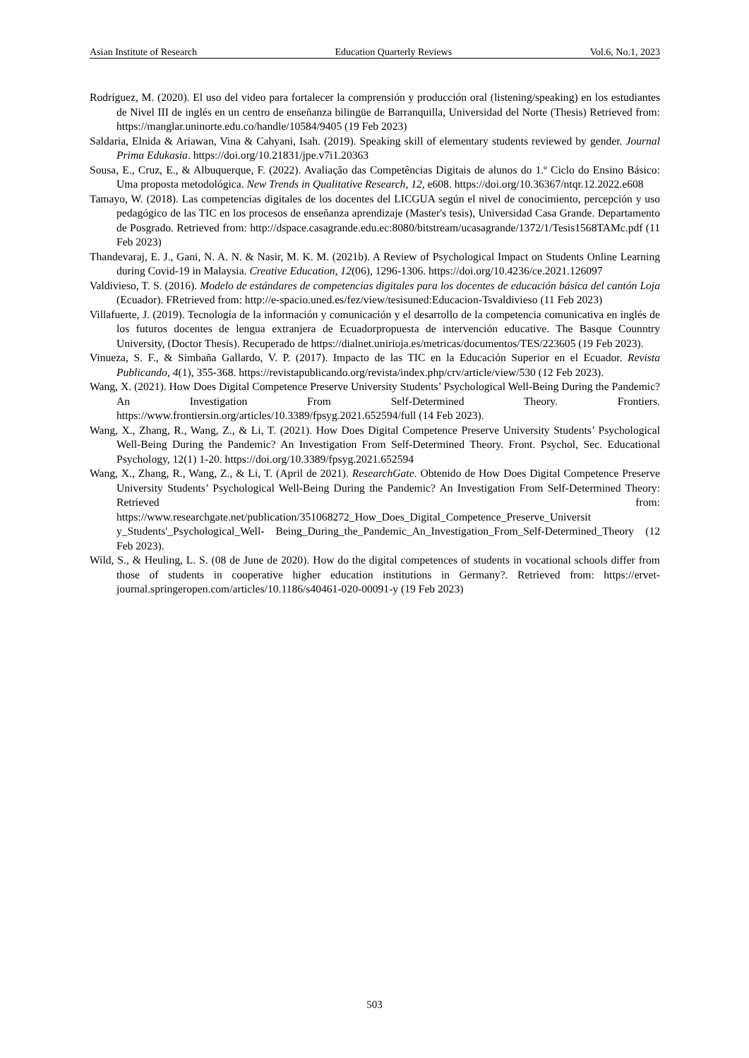Asian Institute of Research Education Quarterly Reviews Vol.6, No.1, 2023
Rodríguez, M. (2020). El uso del video para fortalecer la comprensión y producción oral (listening/speaking) en los estudiantes de Nivel III de inglés en un centro de enseñanza bilingüe de Barranquilla, Universidad del Norte (Thesis) Retrieved from: https://manglar.uninorte.edu.co/handle/10584/9405 (19 Feb 2023)
Saldaria, Elnida & Ariawan, Vina & Cahyani, Isah. (2019). Speaking skill of elementary students reviewed by gender. Journal Prima Edukasia. https://doi.org/10.21831/jpe.v7i1.20363
Sousa, E., Cruz, E., & Albuquerque, F. (2022). Avaliação das Competências Digitais de alunos do 1.º Ciclo do Ensino Básico: Uma proposta metodológica. New Trends in Qualitative Research, 12, e608. https://doi.org/10.36367/ntqr.12.2022.e608
Tamayo, W. (2018). Las competencias digitales de los docentes del LICGUA según el nivel de conocimiento, percepción y uso pedagógico de las TIC en los procesos de enseñanza aprendizaje (Master's tesis), Universidad Casa Grande. Departamento de Posgrado. Retrieved from: http://dspace.casagrande.edu.ec:8080/bitstream/ucasagrande/1372/1/Tesis1568TAMc.pdf (11 Feb 2023)
Thandevaraj, E. J., Gani, N. A. N. & Nasir, M. K. M. (2021b). A Review of Psychological Impact on Students Online Learning during Covid-19 in Malaysia. Creative Education, 12(06), 1296-1306. https://doi.org/10.4236/ce.2021.126097
Valdivieso, T. S. (2016). Modelo de estándares de competencias digitales para los docentes de educación básica del cantón Loja (Ecuador). FRetrieved from: http://e-spacio.uned.es/fez/view/tesisuned:Educacion-Tsvaldivieso (11 Feb 2023)
Villafuerte, J. (2019). Tecnología de la información y comunicación y el desarrollo de la competencia comunicativa en inglés de los futuros docentes de lengua extranjera de Ecuadorpropuesta de intervención educative. The Basque Counntry University, (Doctor Thesis). Recuperado de https://dialnet.unirioja.es/metricas/documentos/TES/223605 (19 Feb 2023).
Vinueza, S. F., & Simbaña Gallardo, V. P. (2017). Impacto de las TIC en la Educación Superior en el Ecuador. Revista Publicando, 4(1), 355-368. https://revistapublicando.org/revista/index.php/crv/article/view/530 (12 Feb 2023).
Wang, X. (2021). How Does Digital Competence Preserve University Students’ Psychological Well-Being During the Pandemic? An Investigation From Self-Determined Theory. Frontiers. https://www.frontiersin.org/articles/10.3389/fpsyg.2021.652594/full (14 Feb 2023).
Wang, X., Zhang, R., Wang, Z., & Li, T. (2021). How Does Digital Competence Preserve University Students’ Psychological Well-Being During the Pandemic? An Investigation From Self-Determined Theory. Front. Psychol, Sec. Educational Psychology, 12(1) 1-20. https://doi.org/10.3389/fpsyg.2021.652594
Wang, X., Zhang, R., Wang, Z., & Li, T. (April de 2021). ResearchGate. Obtenido de How Does Digital Competence Preserve University Students’ Psychological Well-Being During the Pandemic? An Investigation From Self-Determined Theory: Retrieved from: https://www.researchgate.net/publication/351068272_How_Does_Digital_Competence_Preserve_Universit y_Students'_Psychological_Well- Being_During_the_Pandemic_An_Investigation_From_Self-Determined_Theory (12 Feb 2023).
Wild, S., & Heuling, L. S. (08 de June de 2020). How do the digital competences of students in vocational schools differ from those of students in cooperative higher education institutions in Germany?. Retrieved from: https://ervet-journal.springeropen.com/articles/10.1186/s40461-020-00091-y (19 Feb 2023)
503